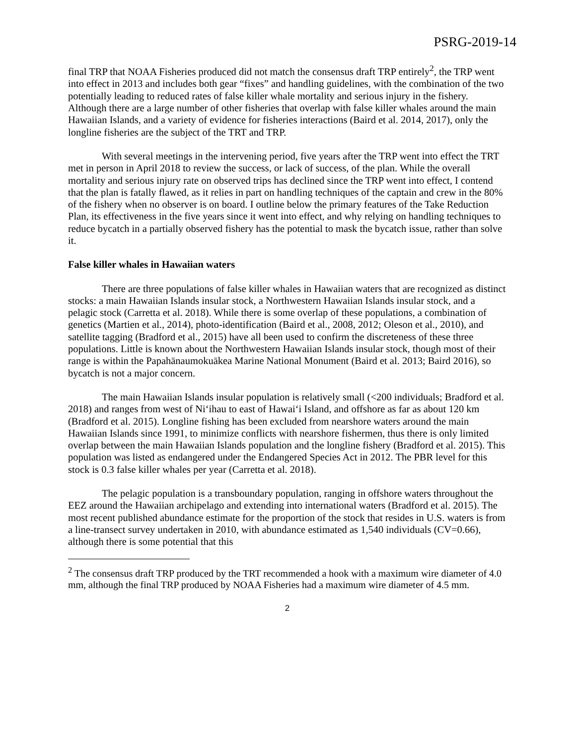PSRG-2019-14
final TRP that NOAA Fisheries produced did not match the consensus draft TRP entirely<sup>2</sup>, the TRP went into effect in 2013 and includes both gear “fixes” and handling guidelines, with the combination of the two potentially leading to reduced rates of false killer whale mortality and serious injury in the fishery. Although there are a large number of other fisheries that overlap with false killer whales around the main Hawaiian Islands, and a variety of evidence for fisheries interactions (Baird et al. 2014, 2017), only the longline fisheries are the subject of the TRT and TRP.
With several meetings in the intervening period, five years after the TRP went into effect the TRT met in person in April 2018 to review the success, or lack of success, of the plan. While the overall mortality and serious injury rate on observed trips has declined since the TRP went into effect, I contend that the plan is fatally flawed, as it relies in part on handling techniques of the captain and crew in the 80% of the fishery when no observer is on board. I outline below the primary features of the Take Reduction Plan, its effectiveness in the five years since it went into effect, and why relying on handling techniques to reduce bycatch in a partially observed fishery has the potential to mask the bycatch issue, rather than solve it.
False killer whales in Hawaiian waters
There are three populations of false killer whales in Hawaiian waters that are recognized as distinct stocks: a main Hawaiian Islands insular stock, a Northwestern Hawaiian Islands insular stock, and a pelagic stock (Carretta et al. 2018). While there is some overlap of these populations, a combination of genetics (Martien et al., 2014), photo-identification (Baird et al., 2008, 2012; Oleson et al., 2010), and satellite tagging (Bradford et al., 2015) have all been used to confirm the discreteness of these three populations. Little is known about the Northwestern Hawaiian Islands insular stock, though most of their range is within the Papahānaumokuākea Marine National Monument (Baird et al. 2013; Baird 2016), so bycatch is not a major concern.
The main Hawaiian Islands insular population is relatively small (<200 individuals; Bradford et al. 2018) and ranges from west of Ni‘ihau to east of Hawai‘i Island, and offshore as far as about 120 km (Bradford et al. 2015). Longline fishing has been excluded from nearshore waters around the main Hawaiian Islands since 1991, to minimize conflicts with nearshore fishermen, thus there is only limited overlap between the main Hawaiian Islands population and the longline fishery (Bradford et al. 2015). This population was listed as endangered under the Endangered Species Act in 2012. The PBR level for this stock is 0.3 false killer whales per year (Carretta et al. 2018).
The pelagic population is a transboundary population, ranging in offshore waters throughout the EEZ around the Hawaiian archipelago and extending into international waters (Bradford et al. 2015). The most recent published abundance estimate for the proportion of the stock that resides in U.S. waters is from a line-transect survey undertaken in 2010, with abundance estimated as 1,540 individuals (CV=0.66), although there is some potential that this
<sup>2</sup> The consensus draft TRP produced by the TRT recommended a hook with a maximum wire diameter of 4.0 mm, although the final TRP produced by NOAA Fisheries had a maximum wire diameter of 4.5 mm.
2